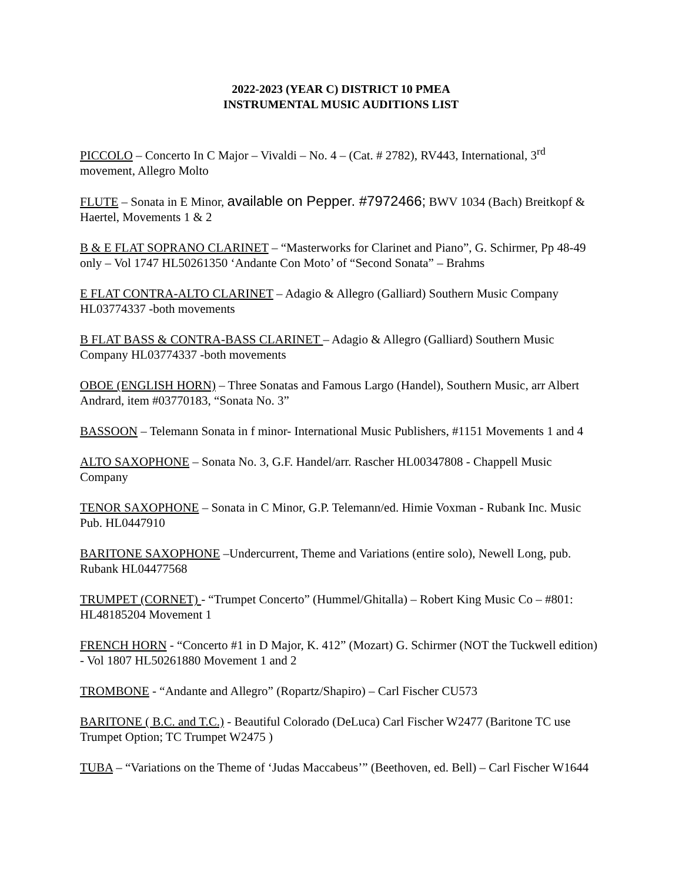2022-2023 (YEAR C) DISTRICT 10 PMEA
INSTRUMENTAL MUSIC AUDITIONS LIST
PICCOLO – Concerto In C Major – Vivaldi – No. 4 – (Cat. # 2782), RV443, International, 3<sup>rd</sup> movement, Allegro Molto
FLUTE – Sonata in E Minor, available on Pepper. #7972466; BWV 1034 (Bach) Breitkopf & Haertel, Movements 1 & 2
B & E FLAT SOPRANO CLARINET – “Masterworks for Clarinet and Piano”, G. Schirmer, Pp 48-49 only – Vol 1747 HL50261350 ‘Andante Con Moto’ of “Second Sonata” – Brahms
E FLAT CONTRA-ALTO CLARINET – Adagio & Allegro (Galliard) Southern Music Company HL03774337 -both movements
B FLAT BASS & CONTRA-BASS CLARINET – Adagio & Allegro (Galliard) Southern Music Company HL03774337 -both movements
OBOE (ENGLISH HORN) – Three Sonatas and Famous Largo (Handel), Southern Music, arr Albert Andrard, item #03770183, “Sonata No. 3”
BASSOON – Telemann Sonata in f minor- International Music Publishers, #1151 Movements 1 and 4
ALTO SAXOPHONE – Sonata No. 3, G.F. Handel/arr. Rascher HL00347808 - Chappell Music Company
TENOR SAXOPHONE – Sonata in C Minor, G.P. Telemann/ed. Himie Voxman - Rubank Inc. Music Pub. HL0447910
BARITONE SAXOPHONE –Undercurrent, Theme and Variations (entire solo), Newell Long, pub. Rubank HL04477568
TRUMPET (CORNET) - “Trumpet Concerto” (Hummel/Ghitalla) – Robert King Music Co – #801: HL48185204 Movement 1
FRENCH HORN - “Concerto #1 in D Major, K. 412” (Mozart) G. Schirmer (NOT the Tuckwell edition) - Vol 1807 HL50261880 Movement 1 and 2
TROMBONE - “Andante and Allegro” (Ropartz/Shapiro) – Carl Fischer CU573
BARITONE ( B.C. and T.C.) - Beautiful Colorado (DeLuca) Carl Fischer W2477 (Baritone TC use Trumpet Option; TC Trumpet W2475 )
TUBA – “Variations on the Theme of ‘Judas Maccabeus’” (Beethoven, ed. Bell) – Carl Fischer W1644